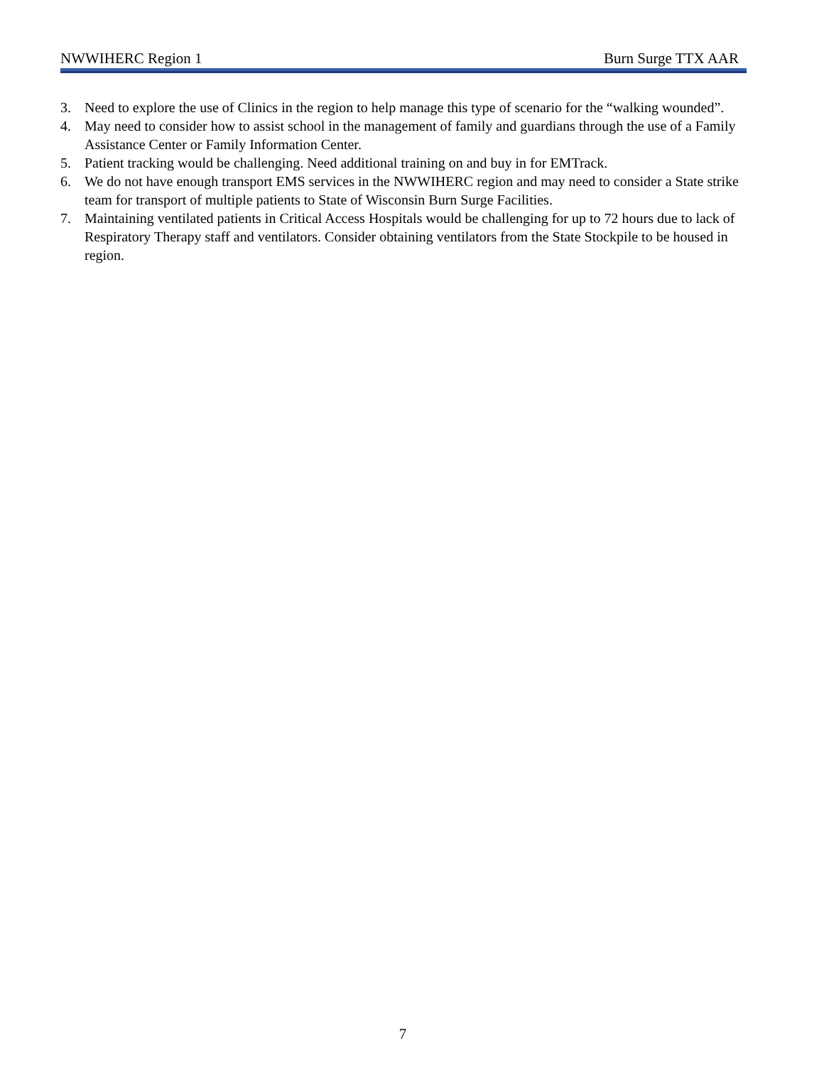NWWIHERC Region 1 Burn Surge TTX AAR
3. Need to explore the use of Clinics in the region to help manage this type of scenario for the “walking wounded”.
4. May need to consider how to assist school in the management of family and guardians through the use of a Family Assistance Center or Family Information Center.
5. Patient tracking would be challenging. Need additional training on and buy in for EMTrack.
6. We do not have enough transport EMS services in the NWWIHERC region and may need to consider a State strike team for transport of multiple patients to State of Wisconsin Burn Surge Facilities.
7. Maintaining ventilated patients in Critical Access Hospitals would be challenging for up to 72 hours due to lack of Respiratory Therapy staff and ventilators. Consider obtaining ventilators from the State Stockpile to be housed in region.
7